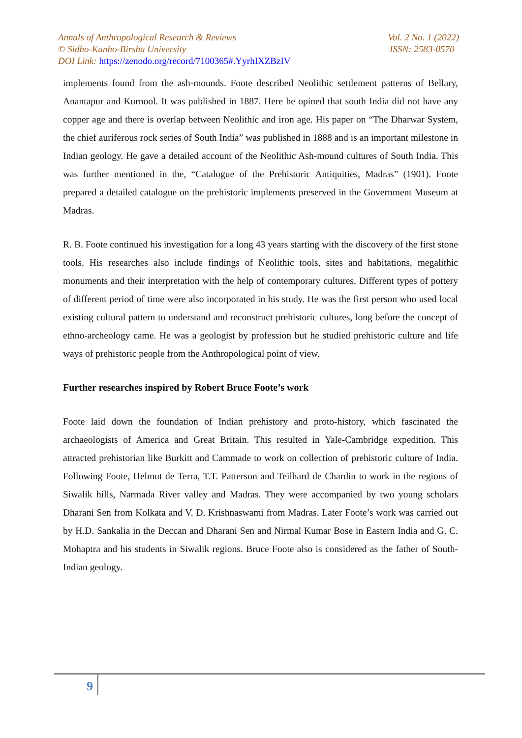Annals of Anthropological Research & Reviews Vol. 2 No. 1 (2022)
© Sidho-Kanho-Birsha University ISSN: 2583-0570
DOI Link: https://zenodo.org/record/7100365#.YyrhIXZBzIV
implements found from the ash-mounds. Foote described Neolithic settlement patterns of Bellary, Anantapur and Kurnool. It was published in 1887. Here he opined that south India did not have any copper age and there is overlap between Neolithic and iron age. His paper on “The Dharwar System, the chief auriferous rock series of South India” was published in 1888 and is an important milestone in Indian geology. He gave a detailed account of the Neolithic Ash-mound cultures of South India. This was further mentioned in the, “Catalogue of the Prehistoric Antiquities, Madras” (1901). Foote prepared a detailed catalogue on the prehistoric implements preserved in the Government Museum at Madras.
R. B. Foote continued his investigation for a long 43 years starting with the discovery of the first stone tools. His researches also include findings of Neolithic tools, sites and habitations, megalithic monuments and their interpretation with the help of contemporary cultures. Different types of pottery of different period of time were also incorporated in his study. He was the first person who used local existing cultural pattern to understand and reconstruct prehistoric cultures, long before the concept of ethno-archeology came. He was a geologist by profession but he studied prehistoric culture and life ways of prehistoric people from the Anthropological point of view.
Further researches inspired by Robert Bruce Foote’s work
Foote laid down the foundation of Indian prehistory and proto-history, which fascinated the archaeologists of America and Great Britain. This resulted in Yale-Cambridge expedition. This attracted prehistorian like Burkitt and Cammade to work on collection of prehistoric culture of India. Following Foote, Helmut de Terra, T.T. Patterson and Teilhard de Chardin to work in the regions of Siwalik hills, Narmada River valley and Madras. They were accompanied by two young scholars Dharani Sen from Kolkata and V. D. Krishnaswami from Madras. Later Foote’s work was carried out by H.D. Sankalia in the Deccan and Dharani Sen and Nirmal Kumar Bose in Eastern India and G. C. Mohaptra and his students in Siwalik regions. Bruce Foote also is considered as the father of South-Indian geology.
9